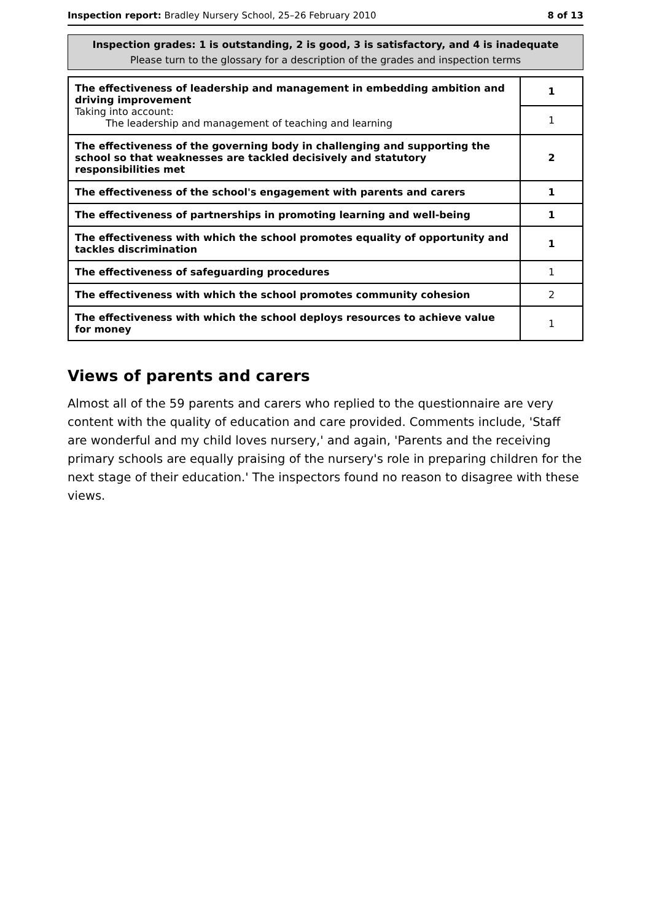Inspection report: Bradley Nursery School, 25–26 February 2010 8 of 13
Inspection grades: 1 is outstanding, 2 is good, 3 is satisfactory, and 4 is inadequate
Please turn to the glossary for a description of the grades and inspection terms
| The effectiveness of leadership and management in embedding ambition and driving improvement Taking into account: The leadership and management of teaching and learning | 1 |
| | 1 |
| The effectiveness of the governing body in challenging and supporting the school so that weaknesses are tackled decisively and statutory responsibilities met | 2 |
| The effectiveness of the school's engagement with parents and carers | 1 |
| The effectiveness of partnerships in promoting learning and well-being | 1 |
| The effectiveness with which the school promotes equality of opportunity and tackles discrimination | 1 |
| The effectiveness of safeguarding procedures | 1 |
| The effectiveness with which the school promotes community cohesion | 2 |
| The effectiveness with which the school deploys resources to achieve value for money | 1 |
Views of parents and carers
Almost all of the 59 parents and carers who replied to the questionnaire are very content with the quality of education and care provided. Comments include, 'Staff are wonderful and my child loves nursery,' and again, 'Parents and the receiving primary schools are equally praising of the nursery's role in preparing children for the next stage of their education.' The inspectors found no reason to disagree with these views.